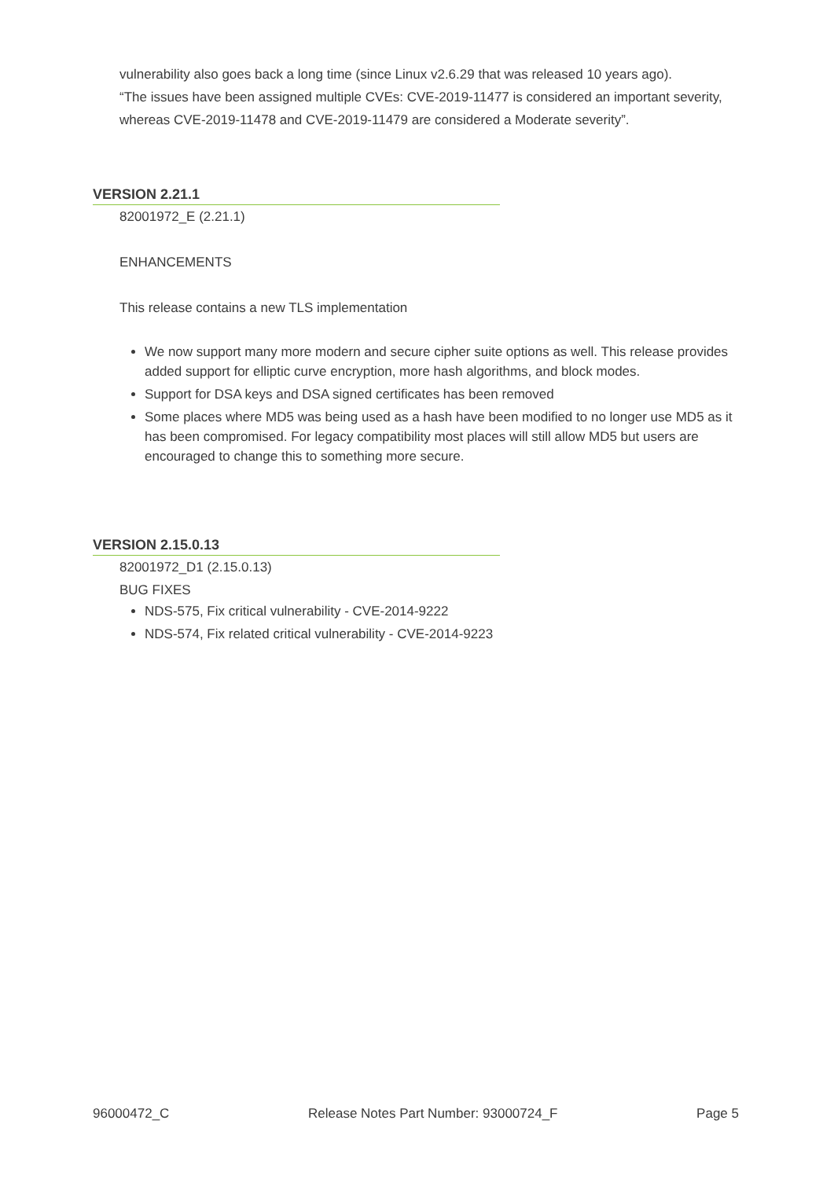vulnerability also goes back a long time (since Linux v2.6.29 that was released 10 years ago).
“The issues have been assigned multiple CVEs: CVE-2019-11477 is considered an important severity, whereas CVE-2019-11478 and CVE-2019-11479 are considered a Moderate severity”.
VERSION 2.21.1
82001972_E (2.21.1)
ENHANCEMENTS
This release contains a new TLS implementation
We now support many more modern and secure cipher suite options as well. This release provides added support for elliptic curve encryption, more hash algorithms, and block modes.
Support for DSA keys and DSA signed certificates has been removed
Some places where MD5 was being used as a hash have been modified to no longer use MD5 as it has been compromised. For legacy compatibility most places will still allow MD5 but users are encouraged to change this to something more secure.
VERSION 2.15.0.13
82001972_D1 (2.15.0.13)
BUG FIXES
NDS-575, Fix critical vulnerability - CVE-2014-9222
NDS-574, Fix related critical vulnerability - CVE-2014-9223
96000472_C Release Notes Part Number: 93000724_F Page 5